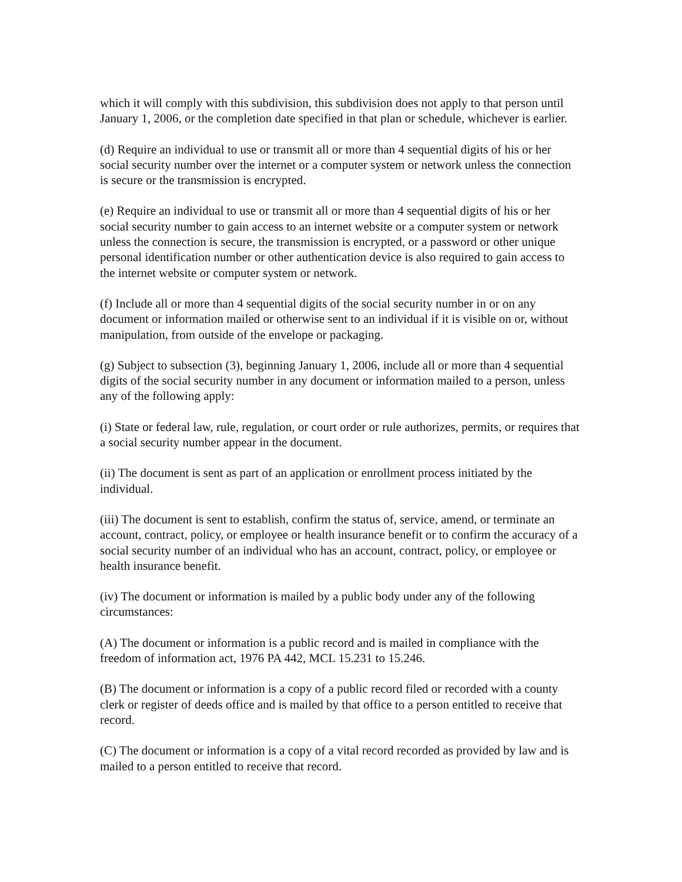which it will comply with this subdivision, this subdivision does not apply to that person until January 1, 2006, or the completion date specified in that plan or schedule, whichever is earlier.
(d) Require an individual to use or transmit all or more than 4 sequential digits of his or her social security number over the internet or a computer system or network unless the connection is secure or the transmission is encrypted.
(e) Require an individual to use or transmit all or more than 4 sequential digits of his or her social security number to gain access to an internet website or a computer system or network unless the connection is secure, the transmission is encrypted, or a password or other unique personal identification number or other authentication device is also required to gain access to the internet website or computer system or network.
(f) Include all or more than 4 sequential digits of the social security number in or on any document or information mailed or otherwise sent to an individual if it is visible on or, without manipulation, from outside of the envelope or packaging.
(g) Subject to subsection (3), beginning January 1, 2006, include all or more than 4 sequential digits of the social security number in any document or information mailed to a person, unless any of the following apply:
(i) State or federal law, rule, regulation, or court order or rule authorizes, permits, or requires that a social security number appear in the document.
(ii) The document is sent as part of an application or enrollment process initiated by the individual.
(iii) The document is sent to establish, confirm the status of, service, amend, or terminate an account, contract, policy, or employee or health insurance benefit or to confirm the accuracy of a social security number of an individual who has an account, contract, policy, or employee or health insurance benefit.
(iv) The document or information is mailed by a public body under any of the following circumstances:
(A) The document or information is a public record and is mailed in compliance with the freedom of information act, 1976 PA 442, MCL 15.231 to 15.246.
(B) The document or information is a copy of a public record filed or recorded with a county clerk or register of deeds office and is mailed by that office to a person entitled to receive that record.
(C) The document or information is a copy of a vital record recorded as provided by law and is mailed to a person entitled to receive that record.